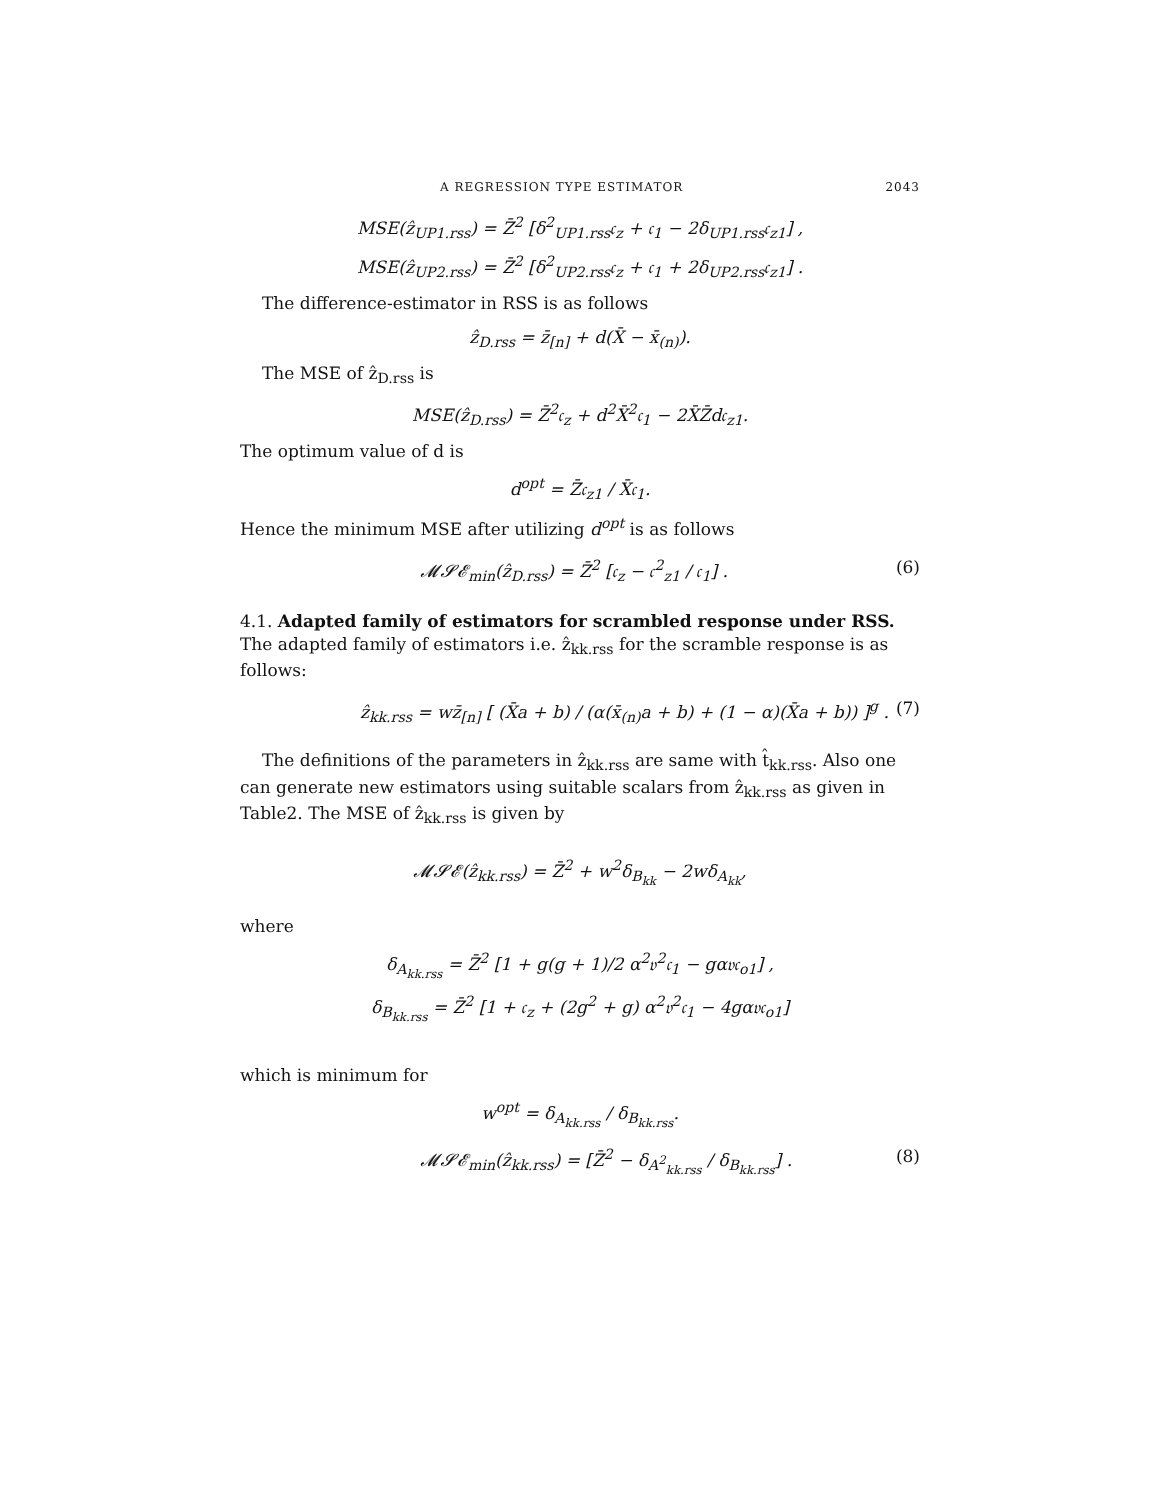A REGRESSION TYPE ESTIMATOR 2043
MSE(ẑ<sub>UP1.rss</sub>) = Z̄<sup>2</sup> [δ<sup>2</sup><sub>UP1.rss</sub>𝔠<sub>z</sub> + 𝔠<sub>1</sub> − 2δ<sub>UP1.rss</sub>𝔠<sub>z1</sub>] ,
MSE(ẑ<sub>UP2.rss</sub>) = Z̄<sup>2</sup> [δ<sup>2</sup><sub>UP2.rss</sub>𝔠<sub>z</sub> + 𝔠<sub>1</sub> + 2δ<sub>UP2.rss</sub>𝔠<sub>z1</sub>] .
The difference-estimator in RSS is as follows
ẑ<sub>D.rss</sub> = z̄<sub>[n]</sub> + d(X̄ − x̄<sub>(n)</sub>).
The MSE of ẑ<sub>D.rss</sub> is
MSE(ẑ<sub>D.rss</sub>) = Z̄<sup>2</sup>𝔠<sub>z</sub> + d<sup>2</sup>X̄<sup>2</sup>𝔠<sub>1</sub> − 2X̄Z̄d𝔠<sub>z1</sub>.
The optimum value of d is
d<sup>opt</sup> = Z̄𝔠<sub>z1</sub> / X̄𝔠<sub>1</sub>.
Hence the minimum MSE after utilizing d<sup>opt</sup> is as follows
𝓜𝓢𝓔<sub>min</sub>(ẑ<sub>D.rss</sub>) = Z̄<sup>2</sup> [𝔠<sub>z</sub> − 𝔠<sup>2</sup><sub>z1</sub> / 𝔠<sub>1</sub>] . (6)
4.1. Adapted family of estimators for scrambled response under RSS. The adapted family of estimators i.e. ẑ<sub>kk.rss</sub> for the scramble response is as follows:
ẑ<sub>kk.rss</sub> = wz̄<sub>[n]</sub> [ (X̄a + b) / (α(x̄<sub>(n)</sub>a + b) + (1 − α)(X̄a + b)) ]<sup>g</sup> . (7)
The definitions of the parameters in ẑ<sub>kk.rss</sub> are same with t̂<sub>kk.rss</sub>. Also one can generate new estimators using suitable scalars from ẑ<sub>kk.rss</sub> as given in Table2. The MSE of ẑ<sub>kk.rss</sub> is given by
𝓜𝓢𝓔(ẑ<sub>kk.rss</sub>) = Z̄<sup>2</sup> + w<sup>2</sup>δ<sub>B<sub>kk</sub></sub> − 2wδ<sub>A<sub>kk</sub></sub>,
where
δ<sub>A<sub>kk.rss</sub></sub> = Z̄<sup>2</sup> [1 + g(g + 1)/2 α<sup>2</sup>𝔳<sup>2</sup>𝔠<sub>1</sub> − gα𝔳𝔠<sub>o1</sub>] ,
δ<sub>B<sub>kk.rss</sub></sub> = Z̄<sup>2</sup> [1 + 𝔠<sub>z</sub> + (2g<sup>2</sup> + g) α<sup>2</sup>𝔳<sup>2</sup>𝔠<sub>1</sub> − 4gα𝔳𝔠<sub>o1</sub>]
which is minimum for
w<sup>opt</sup> = δ<sub>A<sub>kk.rss</sub></sub> / δ<sub>B<sub>kk.rss</sub></sub>.
𝓜𝓢𝓔<sub>min</sub>(ẑ<sub>kk.rss</sub>) = [Z̄<sup>2</sup> − δ<sub>A<sup>2</sup><sub>kk.rss</sub></sub> / δ<sub>B<sub>kk.rss</sub></sub>] . (8)